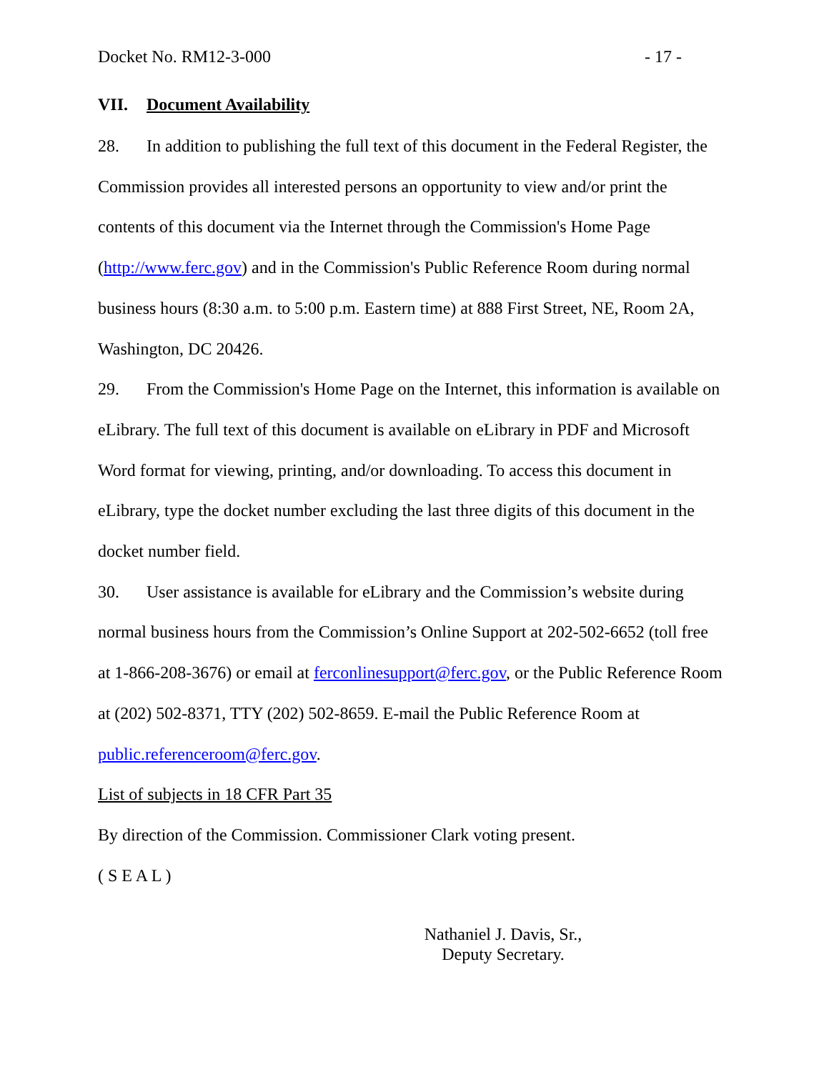Docket No. RM12-3-000 - 17 -
VII. Document Availability
28. In addition to publishing the full text of this document in the Federal Register, the Commission provides all interested persons an opportunity to view and/or print the contents of this document via the Internet through the Commission's Home Page (http://www.ferc.gov) and in the Commission's Public Reference Room during normal business hours (8:30 a.m. to 5:00 p.m. Eastern time) at 888 First Street, NE, Room 2A, Washington, DC 20426.
29. From the Commission's Home Page on the Internet, this information is available on eLibrary. The full text of this document is available on eLibrary in PDF and Microsoft Word format for viewing, printing, and/or downloading. To access this document in eLibrary, type the docket number excluding the last three digits of this document in the docket number field.
30. User assistance is available for eLibrary and the Commission’s website during normal business hours from the Commission’s Online Support at 202-502-6652 (toll free at 1-866-208-3676) or email at ferconlinesupport@ferc.gov, or the Public Reference Room at (202) 502-8371, TTY (202) 502-8659. E-mail the Public Reference Room at public.referenceroom@ferc.gov.
List of subjects in 18 CFR Part 35
By direction of the Commission. Commissioner Clark voting present.
( S E A L )
Nathaniel J. Davis, Sr.,
Deputy Secretary.